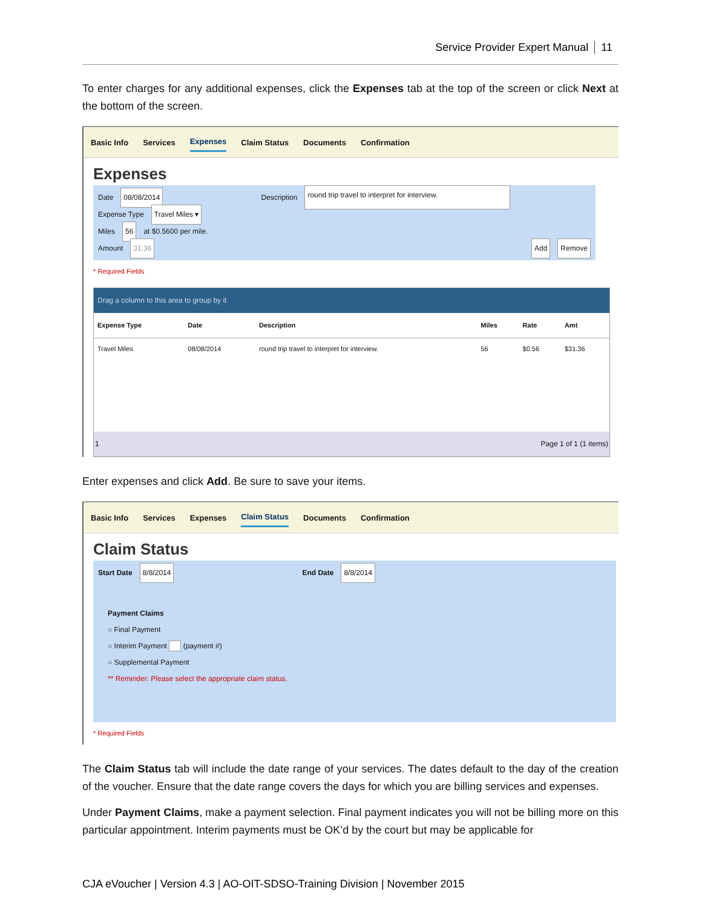Service Provider Expert Manual 11
To enter charges for any additional expenses, click the Expenses tab at the top of the screen or click Next at the bottom of the screen.
Basic Info Services Expenses Claim Status Documents Confirmation
Expenses
Date 08/08/2014 Description round trip travel to interpret for interview.
Expense Type Travel Miles ▾
Miles 56 at $0.5600 per mile.
Amount 31.36 Add Remove
* Required Fields
Drag a column to this area to group by it.
| Expense Type | Date | Description | Miles | Rate | Amt |
| --- | --- | --- | --- | --- | --- |
| Travel Miles | 08/08/2014 | round trip travel to interpret for interview. | 56 | $0.56 | $31.36 |
1 Page 1 of 1 (1 items)
Enter expenses and click Add. Be sure to save your items.
Basic Info Services Expenses Claim Status Documents Confirmation
Claim Status
Start Date 8/8/2014 End Date 8/8/2014
Payment Claims
○ Final Payment
○ Interim Payment (payment #)
○ Supplemental Payment
** Reminder: Please select the appropriate claim status.
* Required Fields
The Claim Status tab will include the date range of your services. The dates default to the day of the creation of the voucher. Ensure that the date range covers the days for which you are billing services and expenses.
Under Payment Claims, make a payment selection. Final payment indicates you will not be billing more on this particular appointment. Interim payments must be OK’d by the court but may be applicable for
CJA eVoucher | Version 4.3 | AO-OIT-SDSO-Training Division | November 2015